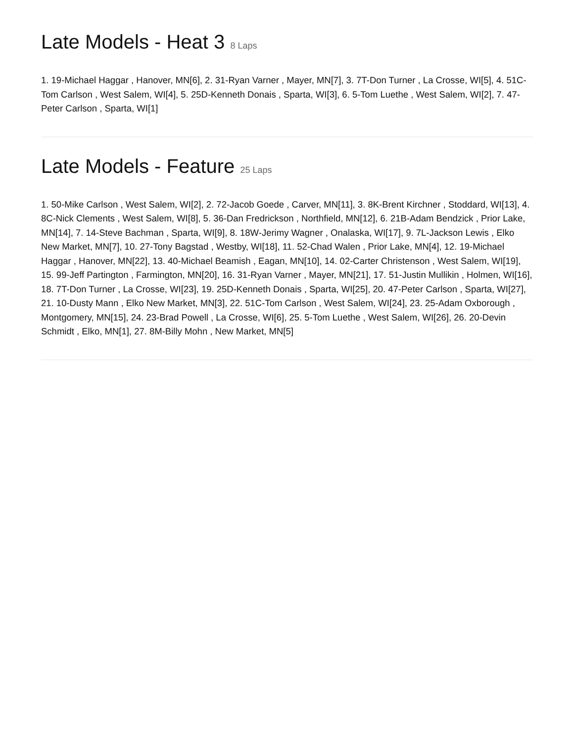Late Models - Heat 3 8 Laps
1. 19-Michael Haggar , Hanover, MN[6], 2. 31-Ryan Varner , Mayer, MN[7], 3. 7T-Don Turner , La Crosse, WI[5], 4. 51C-Tom Carlson , West Salem, WI[4], 5. 25D-Kenneth Donais , Sparta, WI[3], 6. 5-Tom Luethe , West Salem, WI[2], 7. 47-Peter Carlson , Sparta, WI[1]
Late Models - Feature 25 Laps
1. 50-Mike Carlson , West Salem, WI[2], 2. 72-Jacob Goede , Carver, MN[11], 3. 8K-Brent Kirchner , Stoddard, WI[13], 4. 8C-Nick Clements , West Salem, WI[8], 5. 36-Dan Fredrickson , Northfield, MN[12], 6. 21B-Adam Bendzick , Prior Lake, MN[14], 7. 14-Steve Bachman , Sparta, WI[9], 8. 18W-Jerimy Wagner , Onalaska, WI[17], 9. 7L-Jackson Lewis , Elko New Market, MN[7], 10. 27-Tony Bagstad , Westby, WI[18], 11. 52-Chad Walen , Prior Lake, MN[4], 12. 19-Michael Haggar , Hanover, MN[22], 13. 40-Michael Beamish , Eagan, MN[10], 14. 02-Carter Christenson , West Salem, WI[19], 15. 99-Jeff Partington , Farmington, MN[20], 16. 31-Ryan Varner , Mayer, MN[21], 17. 51-Justin Mullikin , Holmen, WI[16], 18. 7T-Don Turner , La Crosse, WI[23], 19. 25D-Kenneth Donais , Sparta, WI[25], 20. 47-Peter Carlson , Sparta, WI[27], 21. 10-Dusty Mann , Elko New Market, MN[3], 22. 51C-Tom Carlson , West Salem, WI[24], 23. 25-Adam Oxborough , Montgomery, MN[15], 24. 23-Brad Powell , La Crosse, WI[6], 25. 5-Tom Luethe , West Salem, WI[26], 26. 20-Devin Schmidt , Elko, MN[1], 27. 8M-Billy Mohn , New Market, MN[5]